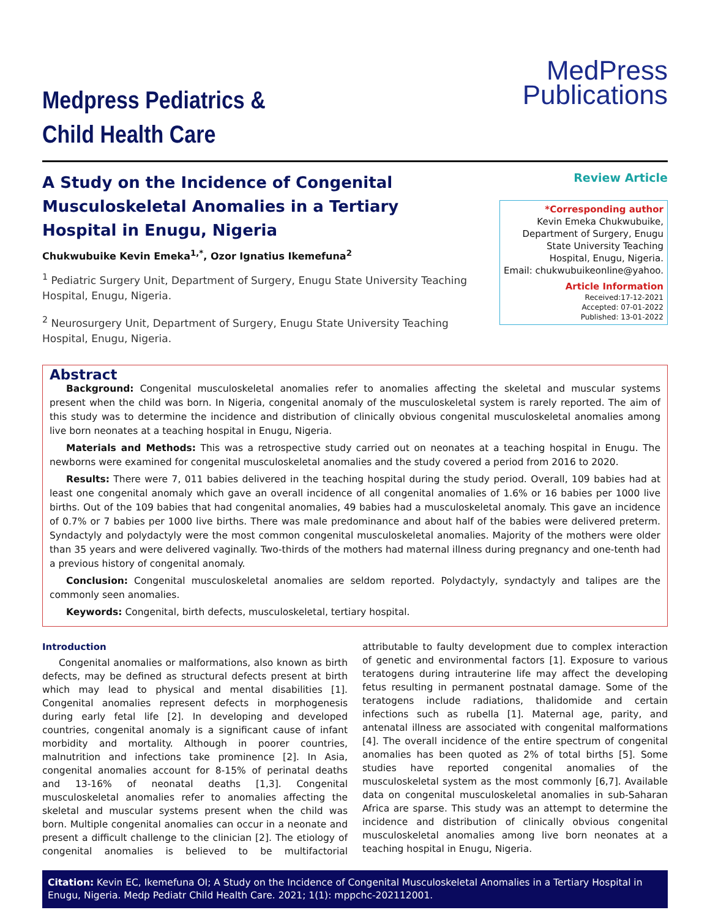Medpress Pediatrics &
Child Health Care
MedPress
Publications
A Study on the Incidence of Congenital Musculoskeletal Anomalies in a Tertiary Hospital in Enugu, Nigeria
Chukwubuike Kevin Emeka<sup>1,*</sup>, Ozor Ignatius Ikemefuna<sup>2</sup>
<sup>1</sup> Pediatric Surgery Unit, Department of Surgery, Enugu State University Teaching Hospital, Enugu, Nigeria.
<sup>2</sup> Neurosurgery Unit, Department of Surgery, Enugu State University Teaching Hospital, Enugu, Nigeria.
Review Article
*Corresponding author
Kevin Emeka Chukwubuike, Department of Surgery, Enugu State University Teaching Hospital, Enugu, Nigeria.
Email: chukwubuikeonline@yahoo.
Article Information
Received:17-12-2021
Accepted: 07-01-2022
Published: 13-01-2022
Abstract
Background: Congenital musculoskeletal anomalies refer to anomalies affecting the skeletal and muscular systems present when the child was born. In Nigeria, congenital anomaly of the musculoskeletal system is rarely reported. The aim of this study was to determine the incidence and distribution of clinically obvious congenital musculoskeletal anomalies among live born neonates at a teaching hospital in Enugu, Nigeria.
Materials and Methods: This was a retrospective study carried out on neonates at a teaching hospital in Enugu. The newborns were examined for congenital musculoskeletal anomalies and the study covered a period from 2016 to 2020.
Results: There were 7, 011 babies delivered in the teaching hospital during the study period. Overall, 109 babies had at least one congenital anomaly which gave an overall incidence of all congenital anomalies of 1.6% or 16 babies per 1000 live births. Out of the 109 babies that had congenital anomalies, 49 babies had a musculoskeletal anomaly. This gave an incidence of 0.7% or 7 babies per 1000 live births. There was male predominance and about half of the babies were delivered preterm. Syndactyly and polydactyly were the most common congenital musculoskeletal anomalies. Majority of the mothers were older than 35 years and were delivered vaginally. Two-thirds of the mothers had maternal illness during pregnancy and one-tenth had a previous history of congenital anomaly.
Conclusion: Congenital musculoskeletal anomalies are seldom reported. Polydactyly, syndactyly and talipes are the commonly seen anomalies.
Keywords: Congenital, birth defects, musculoskeletal, tertiary hospital.
Introduction
Congenital anomalies or malformations, also known as birth defects, may be defined as structural defects present at birth which may lead to physical and mental disabilities [1]. Congenital anomalies represent defects in morphogenesis during early fetal life [2]. In developing and developed countries, congenital anomaly is a significant cause of infant morbidity and mortality. Although in poorer countries, malnutrition and infections take prominence [2]. In Asia, congenital anomalies account for 8-15% of perinatal deaths and 13-16% of neonatal deaths [1,3]. Congenital musculoskeletal anomalies refer to anomalies affecting the skeletal and muscular systems present when the child was born. Multiple congenital anomalies can occur in a neonate and present a difficult challenge to the clinician [2]. The etiology of congenital anomalies is believed to be multifactorial attributable to faulty development due to complex interaction of genetic and environmental factors [1]. Exposure to various teratogens during intrauterine life may affect the developing fetus resulting in permanent postnatal damage. Some of the teratogens include radiations, thalidomide and certain infections such as rubella [1]. Maternal age, parity, and antenatal illness are associated with congenital malformations [4]. The overall incidence of the entire spectrum of congenital anomalies has been quoted as 2% of total births [5]. Some studies have reported congenital anomalies of the musculoskeletal system as the most commonly [6,7]. Available data on congenital musculoskeletal anomalies in sub-Saharan Africa are sparse. This study was an attempt to determine the incidence and distribution of clinically obvious congenital musculoskeletal anomalies among live born neonates at a teaching hospital in Enugu, Nigeria.
Citation: Kevin EC, Ikemefuna OI; A Study on the Incidence of Congenital Musculoskeletal Anomalies in a Tertiary Hospital in Enugu, Nigeria. Medp Pediatr Child Health Care. 2021; 1(1): mppchc-202112001.